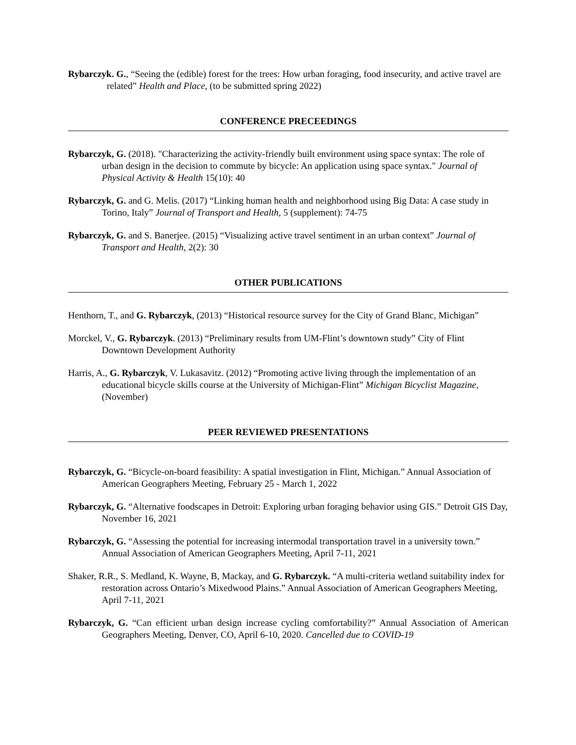Rybarczyk. G., “Seeing the (edible) forest for the trees: How urban foraging, food insecurity, and active travel are related” Health and Place, (to be submitted spring 2022)
CONFERENCE PRECEEDINGS
Rybarczyk, G. (2018). "Characterizing the activity-friendly built environment using space syntax: The role of urban design in the decision to commute by bicycle: An application using space syntax." Journal of Physical Activity & Health 15(10): 40
Rybarczyk, G. and G. Melis. (2017) “Linking human health and neighborhood using Big Data: A case study in Torino, Italy” Journal of Transport and Health, 5 (supplement): 74-75
Rybarczyk, G. and S. Banerjee. (2015) “Visualizing active travel sentiment in an urban context” Journal of Transport and Health, 2(2): 30
OTHER PUBLICATIONS
Henthorn, T., and G. Rybarczyk, (2013) “Historical resource survey for the City of Grand Blanc, Michigan”
Morckel, V., G. Rybarczyk. (2013) “Preliminary results from UM-Flint’s downtown study” City of Flint Downtown Development Authority
Harris, A., G. Rybarczyk, V. Lukasavitz. (2012) “Promoting active living through the implementation of an educational bicycle skills course at the University of Michigan-Flint” Michigan Bicyclist Magazine, (November)
PEER REVIEWED PRESENTATIONS
Rybarczyk, G. “Bicycle-on-board feasibility: A spatial investigation in Flint, Michigan.” Annual Association of American Geographers Meeting, February 25 - March 1, 2022
Rybarczyk, G. “Alternative foodscapes in Detroit: Exploring urban foraging behavior using GIS.” Detroit GIS Day, November 16, 2021
Rybarczyk, G. “Assessing the potential for increasing intermodal transportation travel in a university town.” Annual Association of American Geographers Meeting, April 7-11, 2021
Shaker, R.R., S. Medland, K. Wayne, B, Mackay, and G. Rybarczyk. “A multi-criteria wetland suitability index for restoration across Ontario’s Mixedwood Plains.” Annual Association of American Geographers Meeting, April 7-11, 2021
Rybarczyk, G. “Can efficient urban design increase cycling comfortability?” Annual Association of American Geographers Meeting, Denver, CO, April 6-10, 2020. Cancelled due to COVID-19